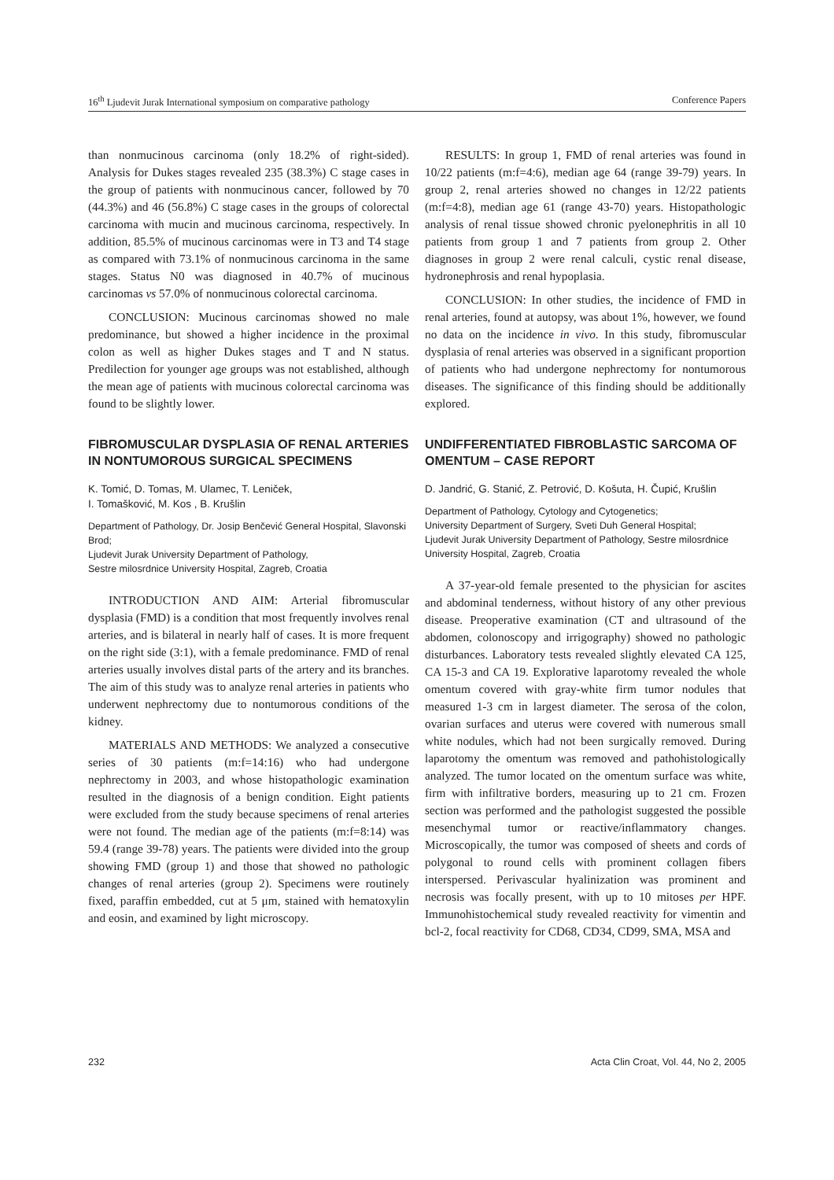16<sup>th</sup> Ljudevit Jurak International symposium on comparative pathology Conference Papers
than nonmucinous carcinoma (only 18.2% of right-sided). Analysis for Dukes stages revealed 235 (38.3%) C stage cases in the group of patients with nonmucinous cancer, followed by 70 (44.3%) and 46 (56.8%) C stage cases in the groups of colorectal carcinoma with mucin and mucinous carcinoma, respectively. In addition, 85.5% of mucinous carcinomas were in T3 and T4 stage as compared with 73.1% of nonmucinous carcinoma in the same stages. Status N0 was diagnosed in 40.7% of mucinous carcinomas vs 57.0% of nonmucinous colorectal carcinoma.
CONCLUSION: Mucinous carcinomas showed no male predominance, but showed a higher incidence in the proximal colon as well as higher Dukes stages and T and N status. Predilection for younger age groups was not established, although the mean age of patients with mucinous colorectal carcinoma was found to be slightly lower.
FIBROMUSCULAR DYSPLASIA OF RENAL ARTERIES IN NONTUMOROUS SURGICAL SPECIMENS
K. Tomić, D. Tomas, M. Ulamec, T. Leniček,
I. Tomašković, M. Kos , B. Krušlin
Department of Pathology, Dr. Josip Benčević General Hospital, Slavonski Brod;
Ljudevit Jurak University Department of Pathology,
Sestre milosrdnice University Hospital, Zagreb, Croatia
INTRODUCTION AND AIM: Arterial fibromuscular dysplasia (FMD) is a condition that most frequently involves renal arteries, and is bilateral in nearly half of cases. It is more frequent on the right side (3:1), with a female predominance. FMD of renal arteries usually involves distal parts of the artery and its branches. The aim of this study was to analyze renal arteries in patients who underwent nephrectomy due to nontumorous conditions of the kidney.
MATERIALS AND METHODS: We analyzed a consecutive series of 30 patients (m:f=14:16) who had undergone nephrectomy in 2003, and whose histopathologic examination resulted in the diagnosis of a benign condition. Eight patients were excluded from the study because specimens of renal arteries were not found. The median age of the patients (m:f=8:14) was 59.4 (range 39-78) years. The patients were divided into the group showing FMD (group 1) and those that showed no pathologic changes of renal arteries (group 2). Specimens were routinely fixed, paraffin embedded, cut at 5 μm, stained with hematoxylin and eosin, and examined by light microscopy.
RESULTS: In group 1, FMD of renal arteries was found in 10/22 patients (m:f=4:6), median age 64 (range 39-79) years. In group 2, renal arteries showed no changes in 12/22 patients (m:f=4:8), median age 61 (range 43-70) years. Histopathologic analysis of renal tissue showed chronic pyelonephritis in all 10 patients from group 1 and 7 patients from group 2. Other diagnoses in group 2 were renal calculi, cystic renal disease, hydronephrosis and renal hypoplasia.
CONCLUSION: In other studies, the incidence of FMD in renal arteries, found at autopsy, was about 1%, however, we found no data on the incidence in vivo. In this study, fibromuscular dysplasia of renal arteries was observed in a significant proportion of patients who had undergone nephrectomy for nontumorous diseases. The significance of this finding should be additionally explored.
UNDIFFERENTIATED FIBROBLASTIC SARCOMA OF OMENTUM – CASE REPORT
D. Jandrić, G. Stanić, Z. Petrović, D. Košuta, H. Čupić, Krušlin
Department of Pathology, Cytology and Cytogenetics;
University Department of Surgery, Sveti Duh General Hospital;
Ljudevit Jurak University Department of Pathology, Sestre milosrdnice University Hospital, Zagreb, Croatia
A 37-year-old female presented to the physician for ascites and abdominal tenderness, without history of any other previous disease. Preoperative examination (CT and ultrasound of the abdomen, colonoscopy and irrigography) showed no pathologic disturbances. Laboratory tests revealed slightly elevated CA 125, CA 15-3 and CA 19. Explorative laparotomy revealed the whole omentum covered with gray-white firm tumor nodules that measured 1-3 cm in largest diameter. The serosa of the colon, ovarian surfaces and uterus were covered with numerous small white nodules, which had not been surgically removed. During laparotomy the omentum was removed and pathohistologically analyzed. The tumor located on the omentum surface was white, firm with infiltrative borders, measuring up to 21 cm. Frozen section was performed and the pathologist suggested the possible mesenchymal tumor or reactive/inflammatory changes. Microscopically, the tumor was composed of sheets and cords of polygonal to round cells with prominent collagen fibers interspersed. Perivascular hyalinization was prominent and necrosis was focally present, with up to 10 mitoses per HPF. Immunohistochemical study revealed reactivity for vimentin and bcl-2, focal reactivity for CD68, CD34, CD99, SMA, MSA and
232 Acta Clin Croat, Vol. 44, No 2, 2005